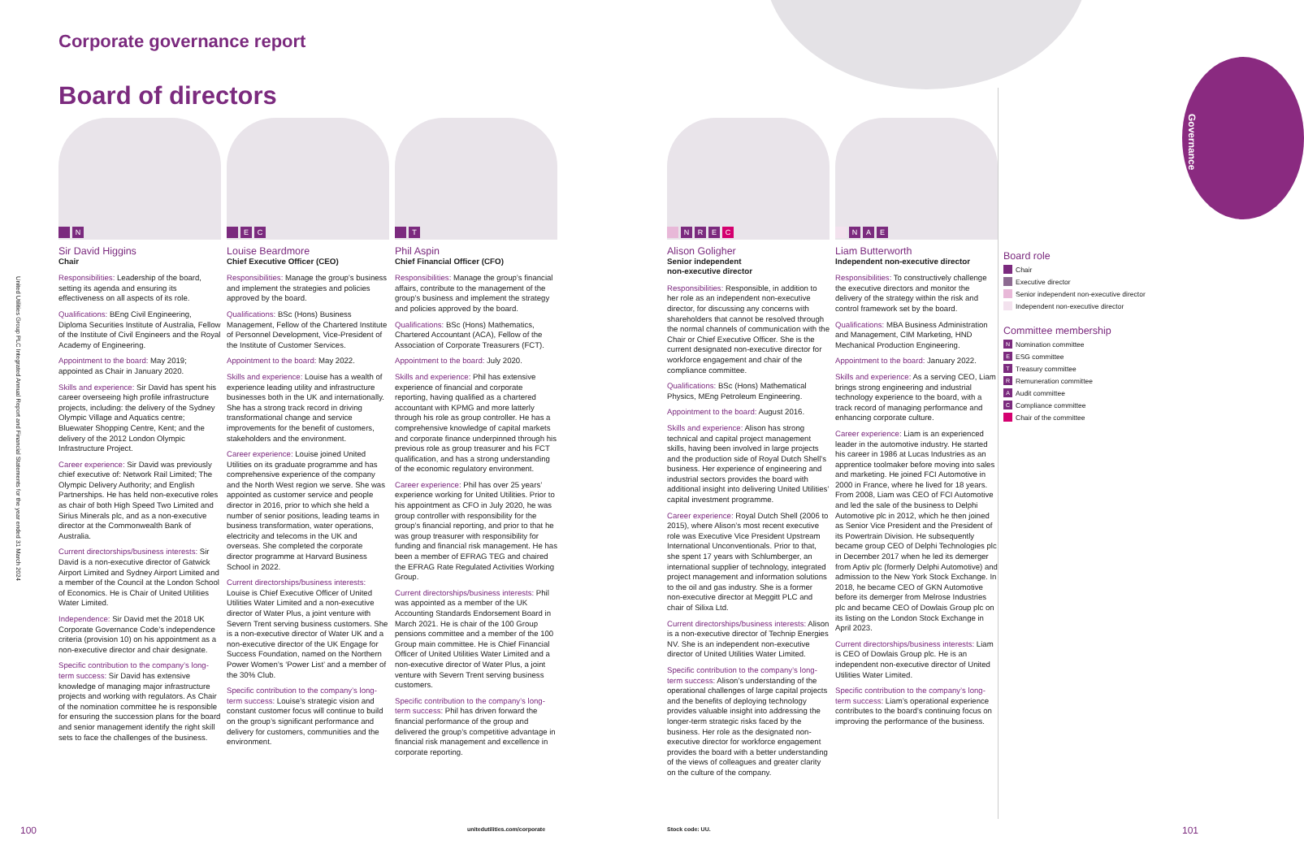Corporate governance report
Board of directors
United Utilities Group PLC Integrated Annual Report and Financial Statements for the year ended 31 March 2024
N
Sir David Higgins
Chair
Responsibilities: Leadership of the board, setting its agenda and ensuring its effectiveness on all aspects of its role.
Qualifications: BEng Civil Engineering, Diploma Securities Institute of Australia, Fellow of the Institute of Civil Engineers and the Royal Academy of Engineering.
Appointment to the board: May 2019; appointed as Chair in January 2020.
Skills and experience: Sir David has spent his career overseeing high profile infrastructure projects, including: the delivery of the Sydney Olympic Village and Aquatics centre; Bluewater Shopping Centre, Kent; and the delivery of the 2012 London Olympic Infrastructure Project.
Career experience: Sir David was previously chief executive of: Network Rail Limited; The Olympic Delivery Authority; and English Partnerships. He has held non-executive roles as chair of both High Speed Two Limited and Sirius Minerals plc, and as a non-executive director at the Commonwealth Bank of Australia.
Current directorships/business interests: Sir David is a non-executive director of Gatwick Airport Limited and Sydney Airport Limited and a member of the Council at the London School of Economics. He is Chair of United Utilities Water Limited.
Independence: Sir David met the 2018 UK Corporate Governance Code’s independence criteria (provision 10) on his appointment as a non-executive director and chair designate.
Specific contribution to the company’s long-term success: Sir David has extensive knowledge of managing major infrastructure projects and working with regulators. As Chair of the nomination committee he is responsible for ensuring the succession plans for the board and senior management identify the right skill sets to face the challenges of the business.
EC
Louise Beardmore
Chief Executive Officer (CEO)
Responsibilities: Manage the group’s business and implement the strategies and policies approved by the board.
Qualifications: BSc (Hons) Business Management, Fellow of the Chartered Institute of Personnel Development, Vice-President of the Institute of Customer Services.
Appointment to the board: May 2022.
Skills and experience: Louise has a wealth of experience leading utility and infrastructure businesses both in the UK and internationally. She has a strong track record in driving transformational change and service improvements for the benefit of customers, stakeholders and the environment.
Career experience: Louise joined United Utilities on its graduate programme and has comprehensive experience of the company and the North West region we serve. She was appointed as customer service and people director in 2016, prior to which she held a number of senior positions, leading teams in business transformation, water operations, electricity and telecoms in the UK and overseas. She completed the corporate director programme at Harvard Business School in 2022.
Current directorships/business interests: Louise is Chief Executive Officer of United Utilities Water Limited and a non-executive director of Water Plus, a joint venture with Severn Trent serving business customers. She is a non-executive director of Water UK and a non-executive director of the UK Engage for Success Foundation, named on the Northern Power Women’s ‘Power List’ and a member of the 30% Club.
Specific contribution to the company’s long-term success: Louise’s strategic vision and constant customer focus will continue to build on the group’s significant performance and delivery for customers, communities and the environment.
T
Phil Aspin
Chief Financial Officer (CFO)
Responsibilities: Manage the group’s financial affairs, contribute to the management of the group’s business and implement the strategy and policies approved by the board.
Qualifications: BSc (Hons) Mathematics, Chartered Accountant (ACA), Fellow of the Association of Corporate Treasurers (FCT).
Appointment to the board: July 2020.
Skills and experience: Phil has extensive experience of financial and corporate reporting, having qualified as a chartered accountant with KPMG and more latterly through his role as group controller. He has a comprehensive knowledge of capital markets and corporate finance underpinned through his previous role as group treasurer and his FCT qualification, and has a strong understanding of the economic regulatory environment.
Career experience: Phil has over 25 years’ experience working for United Utilities. Prior to his appointment as CFO in July 2020, he was group controller with responsibility for the group’s financial reporting, and prior to that he was group treasurer with responsibility for funding and financial risk management. He has been a member of EFRAG TEG and chaired the EFRAG Rate Regulated Activities Working Group.
Current directorships/business interests: Phil was appointed as a member of the UK Accounting Standards Endorsement Board in March 2021. He is chair of the 100 Group pensions committee and a member of the 100 Group main committee. He is Chief Financial Officer of United Utilities Water Limited and a non-executive director of Water Plus, a joint venture with Severn Trent serving business customers.
Specific contribution to the company’s long-term success: Phil has driven forward the financial performance of the group and delivered the group’s competitive advantage in financial risk management and excellence in corporate reporting.
NREC
Alison Goligher
Senior independent
non-executive director
Responsibilities: Responsible, in addition to her role as an independent non-executive director, for discussing any concerns with shareholders that cannot be resolved through the normal channels of communication with the Chair or Chief Executive Officer. She is the current designated non-executive director for workforce engagement and chair of the compliance committee.
Qualifications: BSc (Hons) Mathematical Physics, MEng Petroleum Engineering.
Appointment to the board: August 2016.
Skills and experience: Alison has strong technical and capital project management skills, having been involved in large projects and the production side of Royal Dutch Shell’s business. Her experience of engineering and industrial sectors provides the board with additional insight into delivering United Utilities’ capital investment programme.
Career experience: Royal Dutch Shell (2006 to 2015), where Alison’s most recent executive role was Executive Vice President Upstream International Unconventionals. Prior to that, she spent 17 years with Schlumberger, an international supplier of technology, integrated project management and information solutions to the oil and gas industry. She is a former non-executive director at Meggitt PLC and chair of Silixa Ltd.
Current directorships/business interests: Alison is a non-executive director of Technip Energies NV. She is an independent non-executive director of United Utilities Water Limited.
Specific contribution to the company’s long-term success: Alison’s understanding of the operational challenges of large capital projects and the benefits of deploying technology provides valuable insight into addressing the longer-term strategic risks faced by the business. Her role as the designated non-executive director for workforce engagement provides the board with a better understanding of the views of colleagues and greater clarity on the culture of the company.
NAE
Liam Butterworth
Independent non-executive director
Responsibilities: To constructively challenge the executive directors and monitor the delivery of the strategy within the risk and control framework set by the board.
Qualifications: MBA Business Administration and Management, CIM Marketing, HND Mechanical Production Engineering.
Appointment to the board: January 2022.
Skills and experience: As a serving CEO, Liam brings strong engineering and industrial technology experience to the board, with a track record of managing performance and enhancing corporate culture.
Career experience: Liam is an experienced leader in the automotive industry. He started his career in 1986 at Lucas Industries as an apprentice toolmaker before moving into sales and marketing. He joined FCI Automotive in 2000 in France, where he lived for 18 years. From 2008, Liam was CEO of FCI Automotive and led the sale of the business to Delphi Automotive plc in 2012, which he then joined as Senior Vice President and the President of its Powertrain Division. He subsequently became group CEO of Delphi Technologies plc in December 2017 when he led its demerger from Aptiv plc (formerly Delphi Automotive) and admission to the New York Stock Exchange. In 2018, he became CEO of GKN Automotive before its demerger from Melrose Industries plc and became CEO of Dowlais Group plc on its listing on the London Stock Exchange in April 2023.
Current directorships/business interests: Liam is CEO of Dowlais Group plc. He is an independent non-executive director of United Utilities Water Limited.
Specific contribution to the company’s long-term success: Liam’s operational experience contributes to the board’s continuing focus on improving the performance of the business.
Board role
Chair
Executive director
Senior independent non-executive director
Independent non-executive director
Committee membership
N Nomination committee
E ESG committee
T Treasury committee
R Remuneration committee
A Audit committee
C Compliance committee
Chair of the committee
Governance
100 unitedutilities.com/corporate Stock code: UU. 101